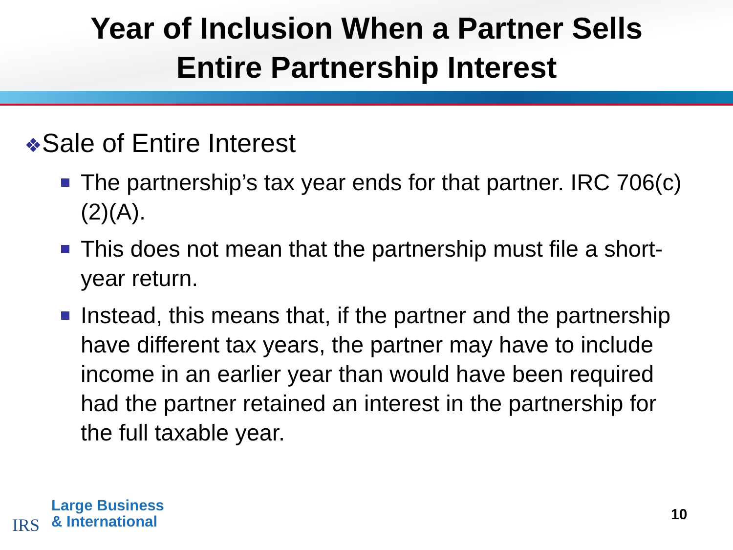Year of Inclusion When a Partner Sells
Entire Partnership Interest
❖Sale of Entire Interest
The partnership’s tax year ends for that partner. IRC 706(c)(2)(A).
This does not mean that the partnership must file a short-year return.
Instead, this means that, if the partner and the partnership have different tax years, the partner may have to include income in an earlier year than would have been required had the partner retained an interest in the partnership for the full taxable year.
IRS
Large Business
& International
10